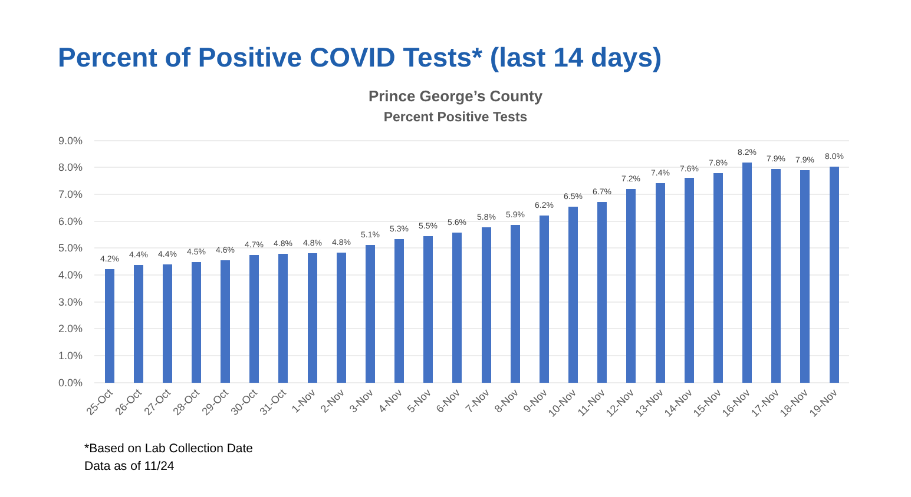Percent of Positive COVID Tests* (last 14 days)
Prince George’s County
Percent Positive Tests
9.0%
8.0%
7.0%
6.0%
5.0%
4.0%
3.0%
2.0%
1.0%
0.0%
4.2%
4.4%
4.4%
4.5%
4.6%
4.7%
4.8%
4.8%
4.8%
5.1%
5.3%
5.5%
5.6%
5.8%
5.9%
6.2%
6.5%
6.7%
7.2%
7.4%
7.6%
7.8%
8.2%
7.9%
7.9%
8.0%
25-Oct
26-Oct
27-Oct
28-Oct
29-Oct
30-Oct
31-Oct
1-Nov
2-Nov
3-Nov
4-Nov
5-Nov
6-Nov
7-Nov
8-Nov
9-Nov
10-Nov
11-Nov
12-Nov
13-Nov
14-Nov
15-Nov
16-Nov
17-Nov
18-Nov
19-Nov
*Based on Lab Collection Date
Data as of 11/24